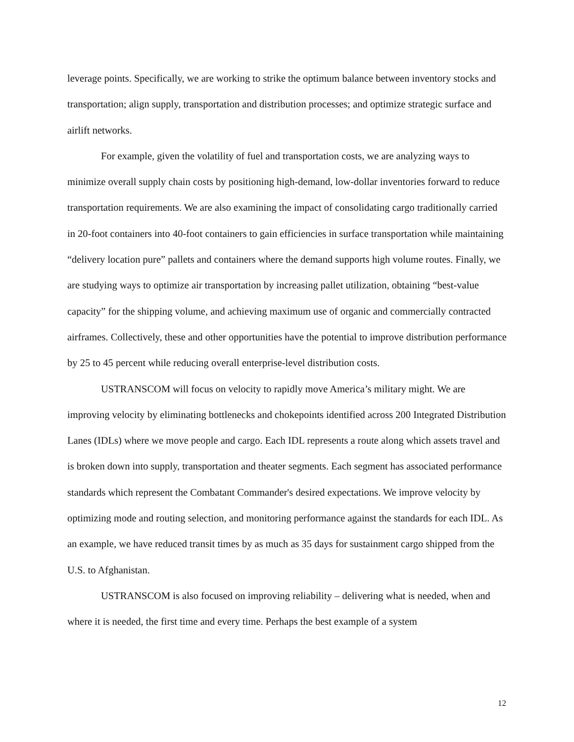leverage points. Specifically, we are working to strike the optimum balance between inventory stocks and transportation; align supply, transportation and distribution processes; and optimize strategic surface and airlift networks.
For example, given the volatility of fuel and transportation costs, we are analyzing ways to minimize overall supply chain costs by positioning high-demand, low-dollar inventories forward to reduce transportation requirements. We are also examining the impact of consolidating cargo traditionally carried in 20-foot containers into 40-foot containers to gain efficiencies in surface transportation while maintaining “delivery location pure” pallets and containers where the demand supports high volume routes. Finally, we are studying ways to optimize air transportation by increasing pallet utilization, obtaining “best-value capacity” for the shipping volume, and achieving maximum use of organic and commercially contracted airframes. Collectively, these and other opportunities have the potential to improve distribution performance by 25 to 45 percent while reducing overall enterprise-level distribution costs.
USTRANSCOM will focus on velocity to rapidly move America’s military might. We are improving velocity by eliminating bottlenecks and chokepoints identified across 200 Integrated Distribution Lanes (IDLs) where we move people and cargo. Each IDL represents a route along which assets travel and is broken down into supply, transportation and theater segments. Each segment has associated performance standards which represent the Combatant Commander's desired expectations. We improve velocity by optimizing mode and routing selection, and monitoring performance against the standards for each IDL. As an example, we have reduced transit times by as much as 35 days for sustainment cargo shipped from the U.S. to Afghanistan.
USTRANSCOM is also focused on improving reliability – delivering what is needed, when and where it is needed, the first time and every time. Perhaps the best example of a system
12